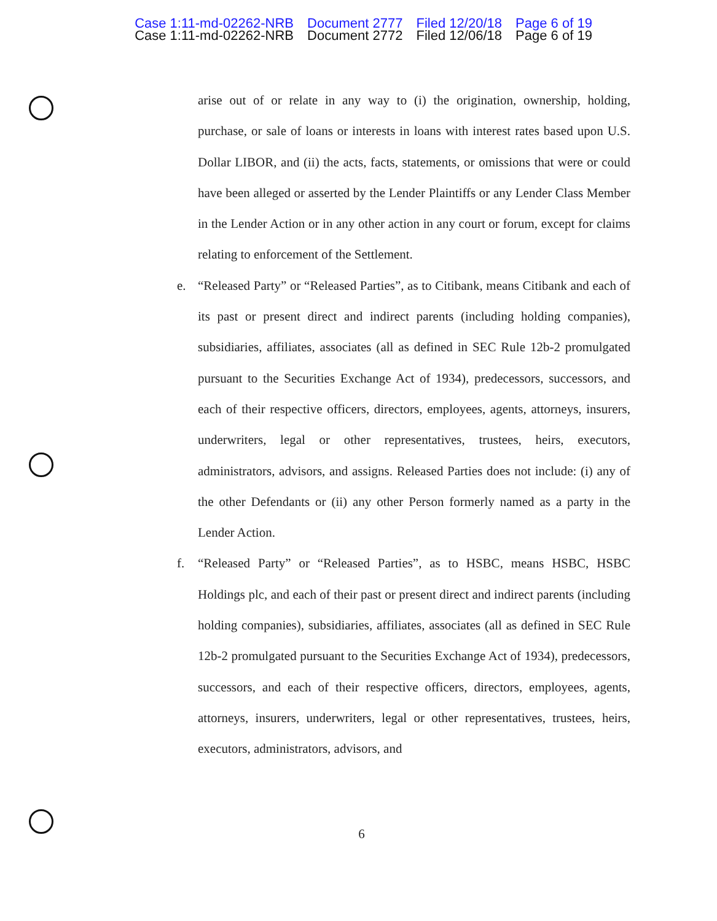Case 1:11-md-02262-NRB Document 2777 Filed 12/20/18 Page 6 of 19
Case 1:11-md-02262-NRB Document 2772 Filed 12/06/18 Page 6 of 19
arise out of or relate in any way to (i) the origination, ownership, holding, purchase, or sale of loans or interests in loans with interest rates based upon U.S. Dollar LIBOR, and (ii) the acts, facts, statements, or omissions that were or could have been alleged or asserted by the Lender Plaintiffs or any Lender Class Member in the Lender Action or in any other action in any court or forum, except for claims relating to enforcement of the Settlement.
e.
“Released Party” or “Released Parties”, as to Citibank, means Citibank and each of its past or present direct and indirect parents (including holding companies), subsidiaries, affiliates, associates (all as defined in SEC Rule 12b-2 promulgated pursuant to the Securities Exchange Act of 1934), predecessors, successors, and each of their respective officers, directors, employees, agents, attorneys, insurers, underwriters, legal or other representatives, trustees, heirs, executors, administrators, advisors, and assigns. Released Parties does not include: (i) any of the other Defendants or (ii) any other Person formerly named as a party in the Lender Action.
f.
“Released Party” or “Released Parties”, as to HSBC, means HSBC, HSBC Holdings plc, and each of their past or present direct and indirect parents (including holding companies), subsidiaries, affiliates, associates (all as defined in SEC Rule 12b-2 promulgated pursuant to the Securities Exchange Act of 1934), predecessors, successors, and each of their respective officers, directors, employees, agents, attorneys, insurers, underwriters, legal or other representatives, trustees, heirs, executors, administrators, advisors, and
6